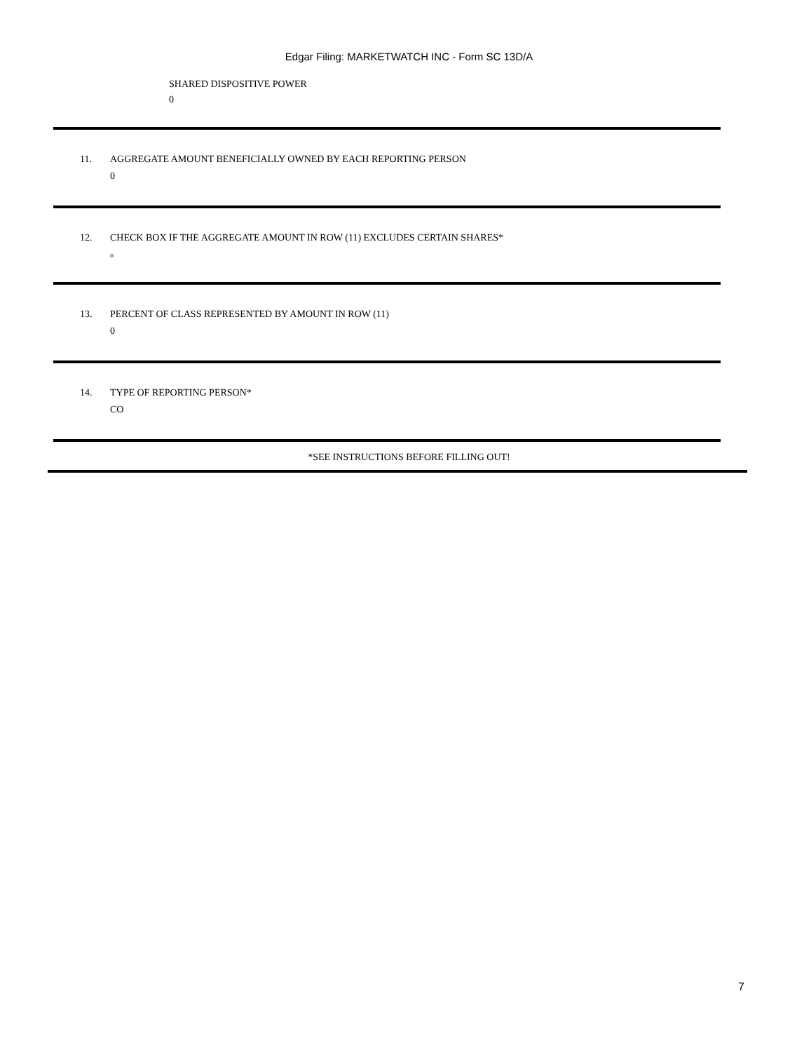Edgar Filing: MARKETWATCH INC - Form SC 13D/A
SHARED DISPOSITIVE POWER
0
11. AGGREGATE AMOUNT BENEFICIALLY OWNED BY EACH REPORTING PERSON
0
12. CHECK BOX IF THE AGGREGATE AMOUNT IN ROW (11) EXCLUDES CERTAIN SHARES*
o
13. PERCENT OF CLASS REPRESENTED BY AMOUNT IN ROW (11)
0
14. TYPE OF REPORTING PERSON*
CO
*SEE INSTRUCTIONS BEFORE FILLING OUT!
7